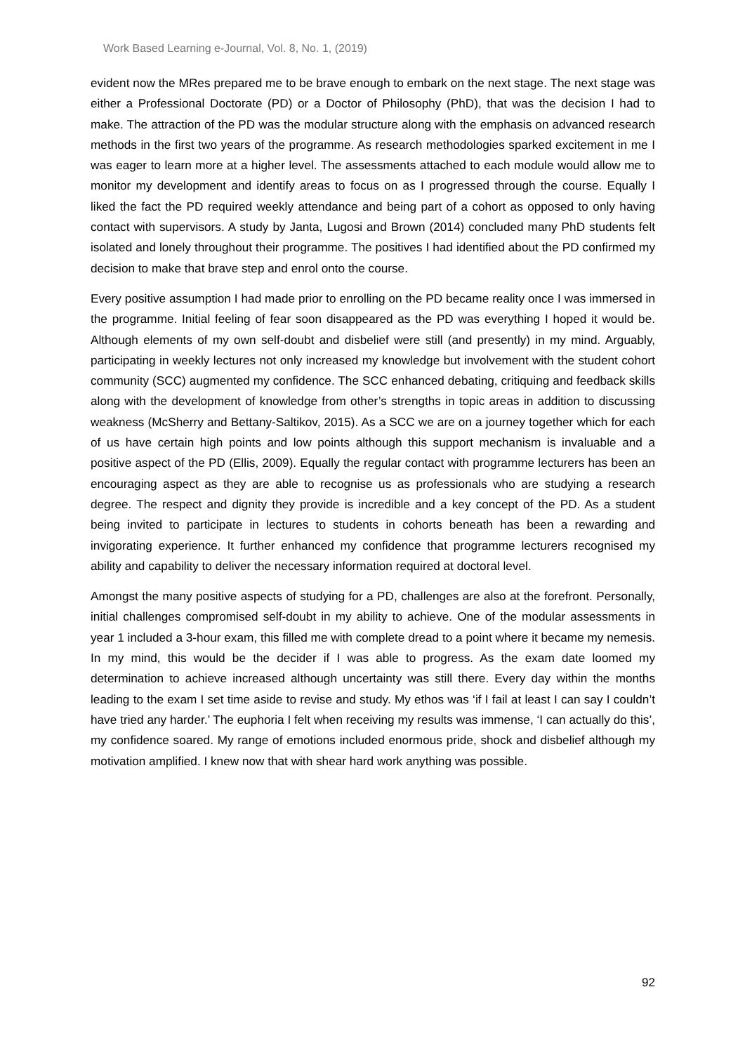Work Based Learning e-Journal, Vol. 8, No. 1, (2019)
evident now the MRes prepared me to be brave enough to embark on the next stage. The next stage was either a Professional Doctorate (PD) or a Doctor of Philosophy (PhD), that was the decision I had to make. The attraction of the PD was the modular structure along with the emphasis on advanced research methods in the first two years of the programme. As research methodologies sparked excitement in me I was eager to learn more at a higher level. The assessments attached to each module would allow me to monitor my development and identify areas to focus on as I progressed through the course. Equally I liked the fact the PD required weekly attendance and being part of a cohort as opposed to only having contact with supervisors. A study by Janta, Lugosi and Brown (2014) concluded many PhD students felt isolated and lonely throughout their programme. The positives I had identified about the PD confirmed my decision to make that brave step and enrol onto the course.
Every positive assumption I had made prior to enrolling on the PD became reality once I was immersed in the programme. Initial feeling of fear soon disappeared as the PD was everything I hoped it would be. Although elements of my own self-doubt and disbelief were still (and presently) in my mind. Arguably, participating in weekly lectures not only increased my knowledge but involvement with the student cohort community (SCC) augmented my confidence. The SCC enhanced debating, critiquing and feedback skills along with the development of knowledge from other’s strengths in topic areas in addition to discussing weakness (McSherry and Bettany-Saltikov, 2015). As a SCC we are on a journey together which for each of us have certain high points and low points although this support mechanism is invaluable and a positive aspect of the PD (Ellis, 2009). Equally the regular contact with programme lecturers has been an encouraging aspect as they are able to recognise us as professionals who are studying a research degree. The respect and dignity they provide is incredible and a key concept of the PD. As a student being invited to participate in lectures to students in cohorts beneath has been a rewarding and invigorating experience. It further enhanced my confidence that programme lecturers recognised my ability and capability to deliver the necessary information required at doctoral level.
Amongst the many positive aspects of studying for a PD, challenges are also at the forefront. Personally, initial challenges compromised self-doubt in my ability to achieve. One of the modular assessments in year 1 included a 3-hour exam, this filled me with complete dread to a point where it became my nemesis. In my mind, this would be the decider if I was able to progress. As the exam date loomed my determination to achieve increased although uncertainty was still there. Every day within the months leading to the exam I set time aside to revise and study. My ethos was ‘if I fail at least I can say I couldn’t have tried any harder.’ The euphoria I felt when receiving my results was immense, ‘I can actually do this’, my confidence soared. My range of emotions included enormous pride, shock and disbelief although my motivation amplified. I knew now that with shear hard work anything was possible.
92